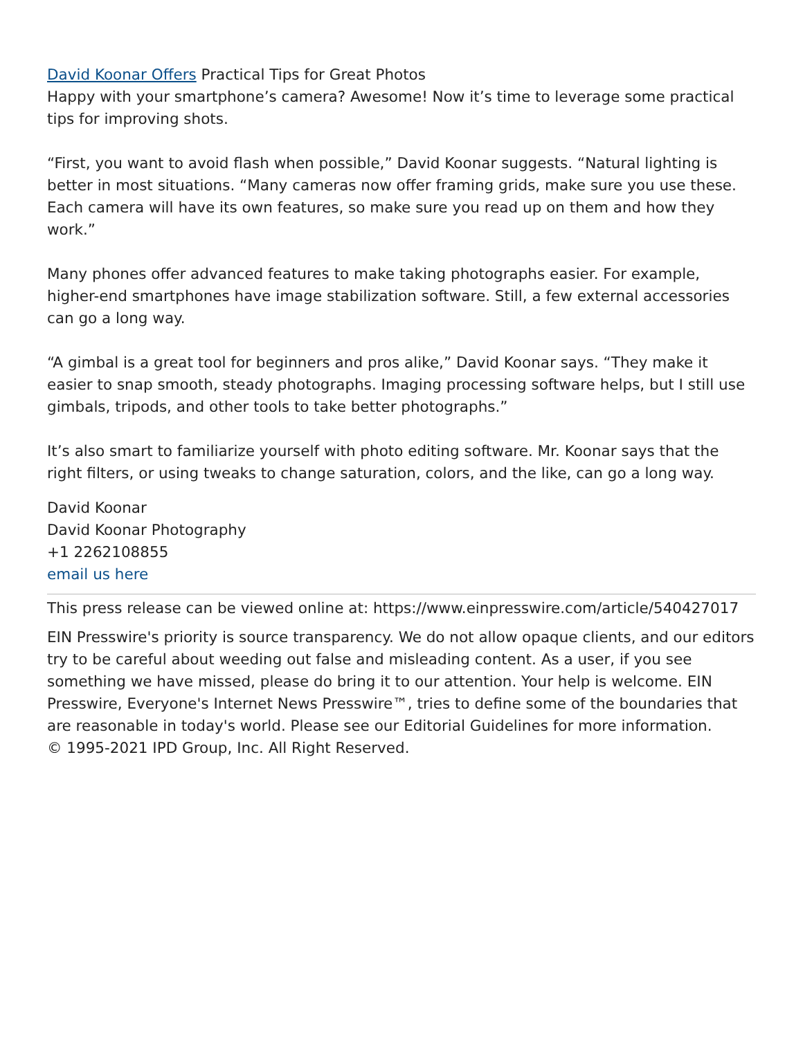David Koonar Offers Practical Tips for Great Photos
Happy with your smartphone’s camera? Awesome! Now it’s time to leverage some practical tips for improving shots.
“First, you want to avoid flash when possible,” David Koonar suggests. “Natural lighting is better in most situations. “Many cameras now offer framing grids, make sure you use these. Each camera will have its own features, so make sure you read up on them and how they work.”
Many phones offer advanced features to make taking photographs easier. For example, higher-end smartphones have image stabilization software. Still, a few external accessories can go a long way.
“A gimbal is a great tool for beginners and pros alike,” David Koonar says. “They make it easier to snap smooth, steady photographs. Imaging processing software helps, but I still use gimbals, tripods, and other tools to take better photographs.”
It’s also smart to familiarize yourself with photo editing software. Mr. Koonar says that the right filters, or using tweaks to change saturation, colors, and the like, can go a long way.
David Koonar
David Koonar Photography
+1 2262108855
email us here
This press release can be viewed online at: https://www.einpresswire.com/article/540427017
EIN Presswire's priority is source transparency. We do not allow opaque clients, and our editors try to be careful about weeding out false and misleading content. As a user, if you see something we have missed, please do bring it to our attention. Your help is welcome. EIN Presswire, Everyone's Internet News Presswire™, tries to define some of the boundaries that are reasonable in today's world. Please see our Editorial Guidelines for more information.
© 1995-2021 IPD Group, Inc. All Right Reserved.